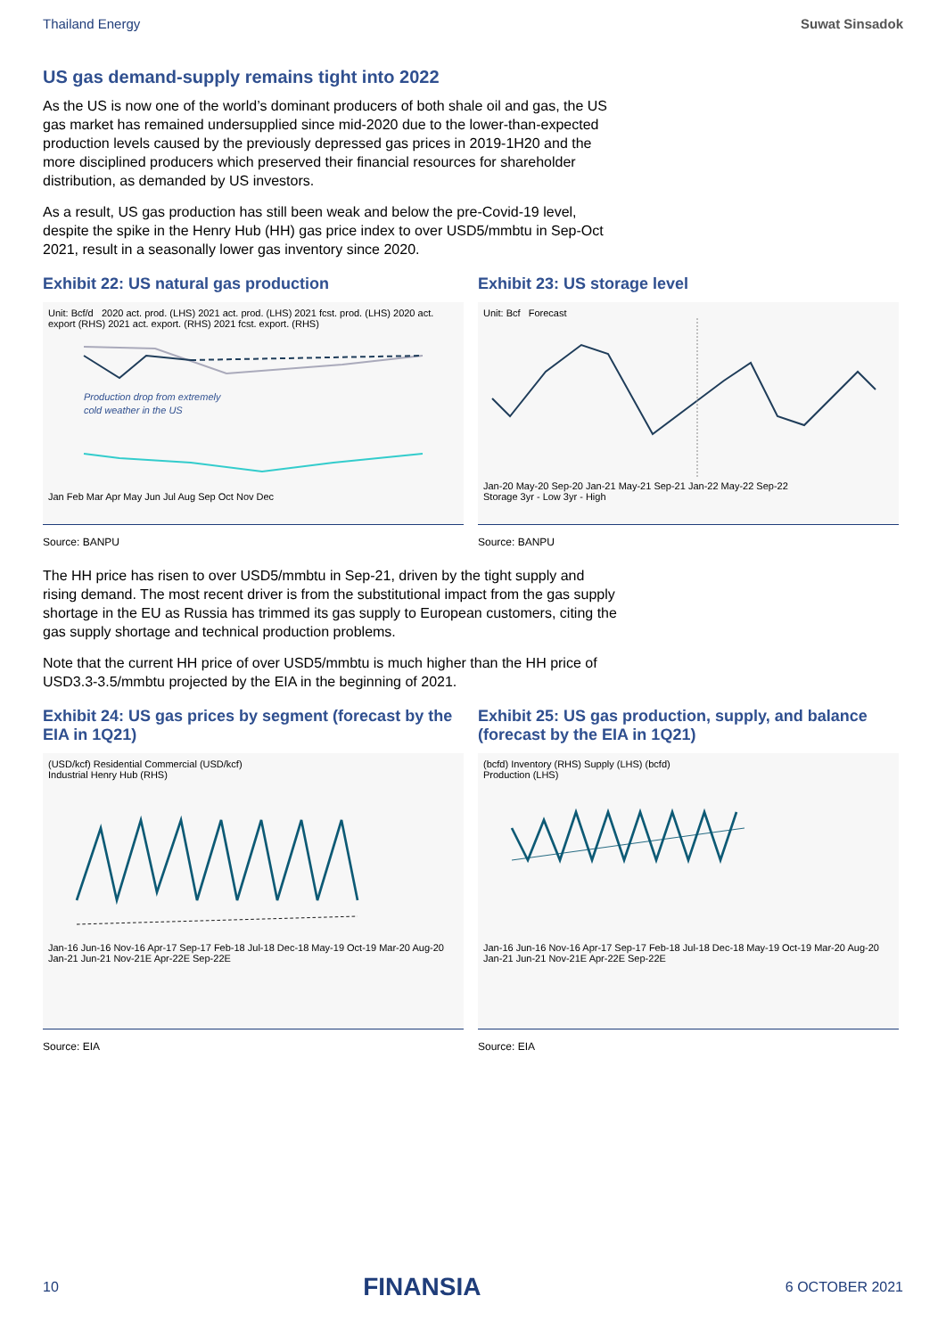Thailand Energy Suwat Sinsadok
US gas demand-supply remains tight into 2022
As the US is now one of the world’s dominant producers of both shale oil and gas, the US gas market has remained undersupplied since mid-2020 due to the lower-than-expected production levels caused by the previously depressed gas prices in 2019-1H20 and the more disciplined producers which preserved their financial resources for shareholder distribution, as demanded by US investors.
As a result, US gas production has still been weak and below the pre-Covid-19 level, despite the spike in the Henry Hub (HH) gas price index to over USD5/mmbtu in Sep-Oct 2021, result in a seasonally lower gas inventory since 2020.
Exhibit 22: US natural gas production
Unit: Bcf/d 2020 act. prod. (LHS) 2021 act. prod. (LHS) 2021 fcst. prod. (LHS) 2020 act. export (RHS) 2021 act. export. (RHS) 2021 fcst. export. (RHS)
Production drop from extremely
cold weather in the US
Jan Feb Mar Apr May Jun Jul Aug Sep Oct Nov Dec
Source: BANPU
Exhibit 23: US storage level
Unit: Bcf Forecast Jan-20 May-20 Sep-20 Jan-21 May-21 Sep-21 Jan-22 May-22 Sep-22
Storage 3yr - Low 3yr - High
Source: BANPU
The HH price has risen to over USD5/mmbtu in Sep-21, driven by the tight supply and rising demand. The most recent driver is from the substitutional impact from the gas supply shortage in the EU as Russia has trimmed its gas supply to European customers, citing the gas supply shortage and technical production problems.
Note that the current HH price of over USD5/mmbtu is much higher than the HH price of USD3.3-3.5/mmbtu projected by the EIA in the beginning of 2021.
Exhibit 24: US gas prices by segment (forecast by the EIA in 1Q21)
(USD/kcf) Residential Commercial (USD/kcf)
Industrial Henry Hub (RHS) Jan-16 Jun-16 Nov-16 Apr-17 Sep-17 Feb-18 Jul-18 Dec-18 May-19 Oct-19 Mar-20 Aug-20 Jan-21 Jun-21 Nov-21E Apr-22E Sep-22E
Source: EIA
Exhibit 25: US gas production, supply, and balance (forecast by the EIA in 1Q21)
(bcfd) Inventory (RHS) Supply (LHS) (bcfd)
Production (LHS) Jan-16 Jun-16 Nov-16 Apr-17 Sep-17 Feb-18 Jul-18 Dec-18 May-19 Oct-19 Mar-20 Aug-20 Jan-21 Jun-21 Nov-21E Apr-22E Sep-22E
Source: EIA
10 FINANSIA 6 OCTOBER 2021